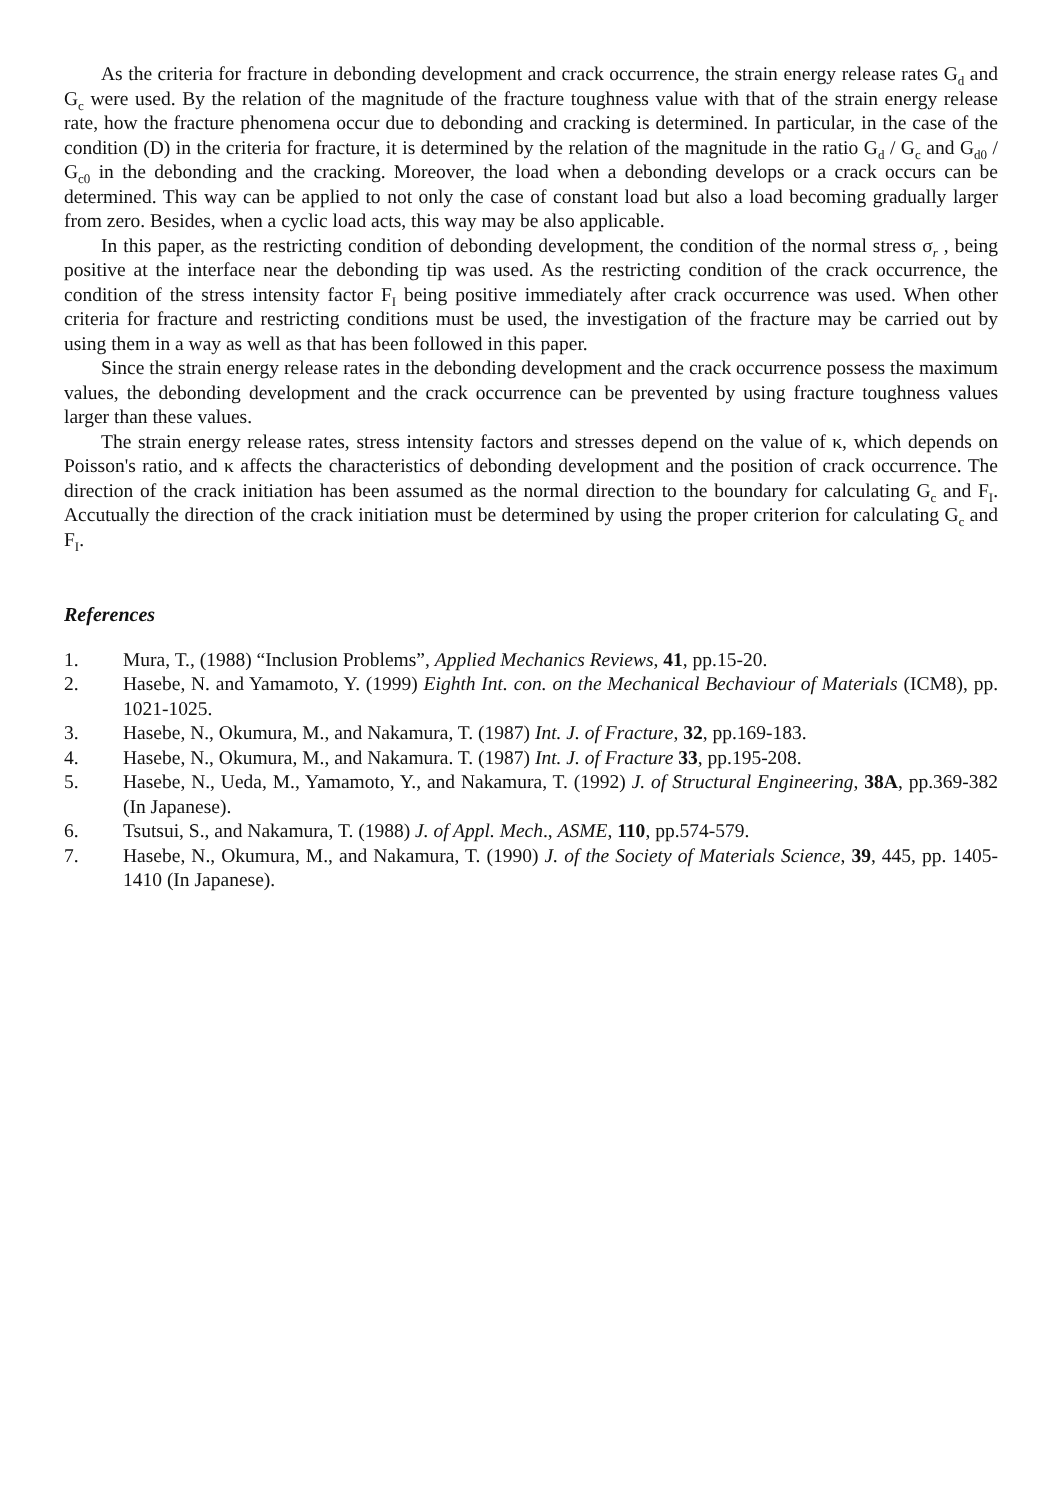As the criteria for fracture in debonding development and crack occurrence, the strain energy release rates G<sub>d</sub> and G<sub>c</sub> were used. By the relation of the magnitude of the fracture toughness value with that of the strain energy release rate, how the fracture phenomena occur due to debonding and cracking is determined. In particular, in the case of the condition (D) in the criteria for fracture, it is determined by the relation of the magnitude in the ratio G<sub>d</sub> / G<sub>c</sub> and G<sub>d0</sub> / G<sub>c0</sub> in the debonding and the cracking. Moreover, the load when a debonding develops or a crack occurs can be determined. This way can be applied to not only the case of constant load but also a load becoming gradually larger from zero. Besides, when a cyclic load acts, this way may be also applicable.
In this paper, as the restricting condition of debonding development, the condition of the normal stress σ<sub>r</sub> , being positive at the interface near the debonding tip was used. As the restricting condition of the crack occurrence, the condition of the stress intensity factor F<sub>I</sub> being positive immediately after crack occurrence was used. When other criteria for fracture and restricting conditions must be used, the investigation of the fracture may be carried out by using them in a way as well as that has been followed in this paper.
Since the strain energy release rates in the debonding development and the crack occurrence possess the maximum values, the debonding development and the crack occurrence can be prevented by using fracture toughness values larger than these values.
The strain energy release rates, stress intensity factors and stresses depend on the value of κ, which depends on Poisson's ratio, and κ affects the characteristics of debonding development and the position of crack occurrence. The direction of the crack initiation has been assumed as the normal direction to the boundary for calculating G<sub>c</sub> and F<sub>I</sub>. Accutually the direction of the crack initiation must be determined by using the proper criterion for calculating G<sub>c</sub> and F<sub>I</sub>.
References
1. Mura, T., (1988) “Inclusion Problems”, Applied Mechanics Reviews, 41, pp.15-20.
2. Hasebe, N. and Yamamoto, Y. (1999) Eighth Int. con. on the Mechanical Bechaviour of Materials (ICM8), pp. 1021-1025.
3. Hasebe, N., Okumura, M., and Nakamura, T. (1987) Int. J. of Fracture, 32, pp.169-183.
4. Hasebe, N., Okumura, M., and Nakamura. T. (1987) Int. J. of Fracture 33, pp.195-208.
5. Hasebe, N., Ueda, M., Yamamoto, Y., and Nakamura, T. (1992) J. of Structural Engineering, 38A, pp.369-382 (In Japanese).
6. Tsutsui, S., and Nakamura, T. (1988) J. of Appl. Mech., ASME, 110, pp.574-579.
7. Hasebe, N., Okumura, M., and Nakamura, T. (1990) J. of the Society of Materials Science, 39, 445, pp. 1405-1410 (In Japanese).